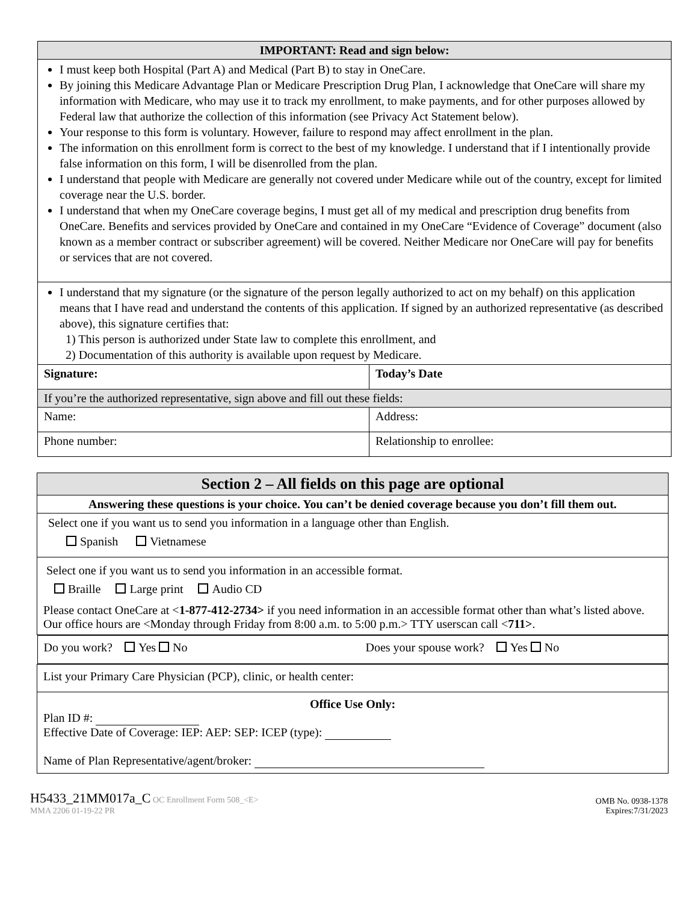| IMPORTANT: Read and sign below: | |
| --- | --- |
| I must keep both Hospital (Part A) and Medical (Part B) to stay in OneCare. By joining this Medicare Advantage Plan or Medicare Prescription Drug Plan, I acknowledge that OneCare will share my information with Medicare, who may use it to track my enrollment, to make payments, and for other purposes allowed by Federal law that authorize the collection of this information (see Privacy Act Statement below). Your response to this form is voluntary. However, failure to respond may affect enrollment in the plan. The information on this enrollment form is correct to the best of my knowledge. I understand that if I intentionally provide false information on this form, I will be disenrolled from the plan. I understand that people with Medicare are generally not covered under Medicare while out of the country, except for limited coverage near the U.S. border. I understand that when my OneCare coverage begins, I must get all of my medical and prescription drug benefits from OneCare. Benefits and services provided by OneCare and contained in my OneCare “Evidence of Coverage” document (also known as a member contract or subscriber agreement) will be covered. Neither Medicare nor OneCare will pay for benefits or services that are not covered. | |
| I understand that my signature (or the signature of the person legally authorized to act on my behalf) on this application means that I have read and understand the contents of this application. If signed by an authorized representative (as described above), this signature certifies that: 1) This person is authorized under State law to complete this enrollment, and 2) Documentation of this authority is available upon request by Medicare. | |
| Signature: | Today’s Date |
| If you’re the authorized representative, sign above and fill out these fields: | |
| Name: | Address: |
| Phone number: | Relationship to enrollee: |
| Section 2 – All fields on this page are optional |
| --- |
| Answering these questions is your choice. You can’t be denied coverage because you don’t fill them out. |
| Select one if you want us to send you information in a language other than English. Spanish Vietnamese |
| Select one if you want us to send you information in an accessible format. Braille Large print Audio CD Please contact OneCare at < 1-877-412-2734> if you need information in an accessible format other than what’s listed above. Our office hours are <Monday through Friday from 8:00 a.m. to 5:00 p.m.> TTY userscan call < 711> . |
| Do you work? Yes No Does your spouse work? Yes No |
| List your Primary Care Physician (PCP), clinic, or health center: |
| Office Use Only: Plan ID #: Effective Date of Coverage: IEP: AEP: SEP: ICEP (type): Name of Plan Representative/agent/broker: |
H5433_21MM017a_C OC Enrollment Form 508_<E>
MMA 2206 01-19-22 PR
OMB No. 0938-1378
Expires:7/31/2023